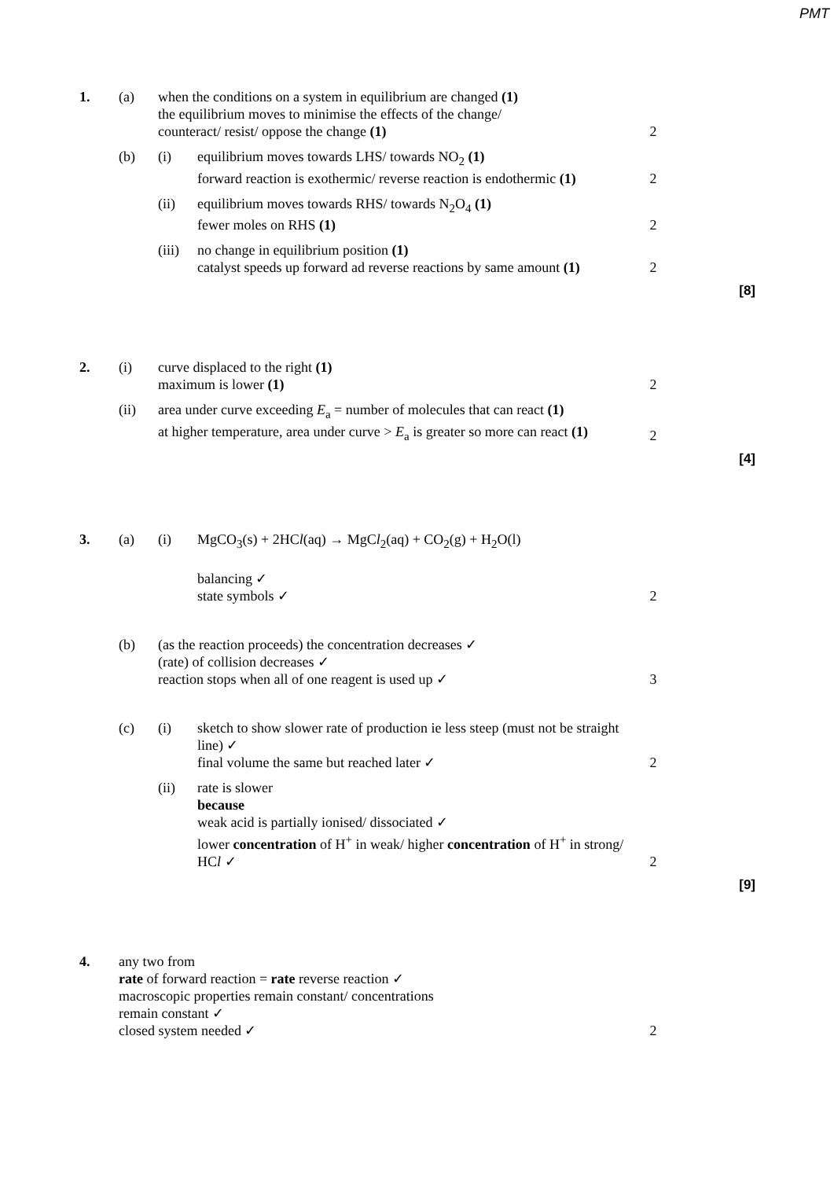PMT
1.
(a)
when the conditions on a system in equilibrium are changed (1)
the equilibrium moves to minimise the effects of the change/
counteract/ resist/ oppose the change (1)
2
(b)
(i)
equilibrium moves towards LHS/ towards NO<sub>2</sub> (1)
forward reaction is exothermic/ reverse reaction is endothermic (1)
2
(ii)
equilibrium moves towards RHS/ towards N<sub>2</sub>O<sub>4</sub> (1)
fewer moles on RHS (1)
2
(iii)
no change in equilibrium position (1)
catalyst speeds up forward ad reverse reactions by same amount (1)
2
[8]
2.
(i)
curve displaced to the right (1)
maximum is lower (1)
2
(ii)
area under curve exceeding E<sub>a</sub> = number of molecules that can react (1)
at higher temperature, area under curve > E<sub>a</sub> is greater so more can react (1)
2
[4]
3.
(a)
(i)
MgCO<sub>3</sub>(s) + 2HCl(aq) → MgCl<sub>2</sub>(aq) + CO<sub>2</sub>(g) + H<sub>2</sub>O(l)
balancing ✓
state symbols ✓
2
(b)
(as the reaction proceeds) the concentration decreases ✓
(rate) of collision decreases ✓
reaction stops when all of one reagent is used up ✓
3
(c)
(i)
sketch to show slower rate of production ie less steep (must not be straight line) ✓
final volume the same but reached later ✓
2
(ii)
rate is slower
because
weak acid is partially ionised/ dissociated ✓
lower concentration of H<sup>+</sup> in weak/ higher concentration of H<sup>+</sup> in strong/ HCl ✓
2
[9]
4.
any two from
rate of forward reaction = rate reverse reaction ✓
macroscopic properties remain constant/ concentrations
remain constant ✓
closed system needed ✓
2